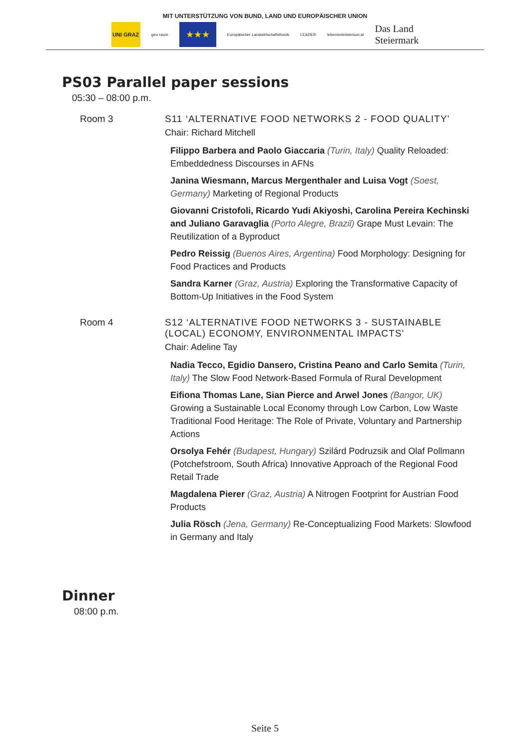MIT UNTERSTÜTZUNG VON BUND, LAND UND EUROPÄISCHER UNION
UNI GRAZ
geo raum
★★★
Europäischer Landwirtschaftsfonds
LEADER lebensministerium.at
Das Land
Steiermark
PS03 Parallel paper sessions
05:30 – 08:00 p.m.
Room 3 S11 ‘ALTERNATIVE FOOD NETWORKS 2 - FOOD QUALITY’
Chair: Richard Mitchell
Filippo Barbera and Paolo Giaccaria (Turin, Italy) Quality Reloaded: Embeddedness Discourses in AFNs
Janina Wiesmann, Marcus Mergenthaler and Luisa Vogt (Soest, Germany) Marketing of Regional Products
Giovanni Cristofoli, Ricardo Yudi Akiyoshi, Carolina Pereira Kechinski and Juliano Garavaglia (Porto Alegre, Brazil) Grape Must Levain: The Reutilization of a Byproduct
Pedro Reissig (Buenos Aires, Argentina) Food Morphology: Designing for Food Practices and Products
Sandra Karner (Graz, Austria) Exploring the Transformative Capacity of Bottom-Up Initiatives in the Food System
Room 4 S12 ‘ALTERNATIVE FOOD NETWORKS 3 - SUSTAINABLE (LOCAL) ECONOMY, ENVIRONMENTAL IMPACTS’
Chair: Adeline Tay
Nadia Tecco, Egidio Dansero, Cristina Peano and Carlo Semita (Turin, Italy) The Slow Food Network-Based Formula of Rural Development
Eifiona Thomas Lane, Sian Pierce and Arwel Jones (Bangor, UK) Growing a Sustainable Local Economy through Low Carbon, Low Waste Traditional Food Heritage: The Role of Private, Voluntary and Partnership Actions
Orsolya Fehér (Budapest, Hungary) Szilárd Podruzsik and Olaf Pollmann (Potchefstroom, South Africa) Innovative Approach of the Regional Food Retail Trade
Magdalena Pierer (Graz, Austria) A Nitrogen Footprint for Austrian Food Products
Julia Rösch (Jena, Germany) Re-Conceptualizing Food Markets: Slowfood in Germany and Italy
Dinner
08:00 p.m.
Seite 5